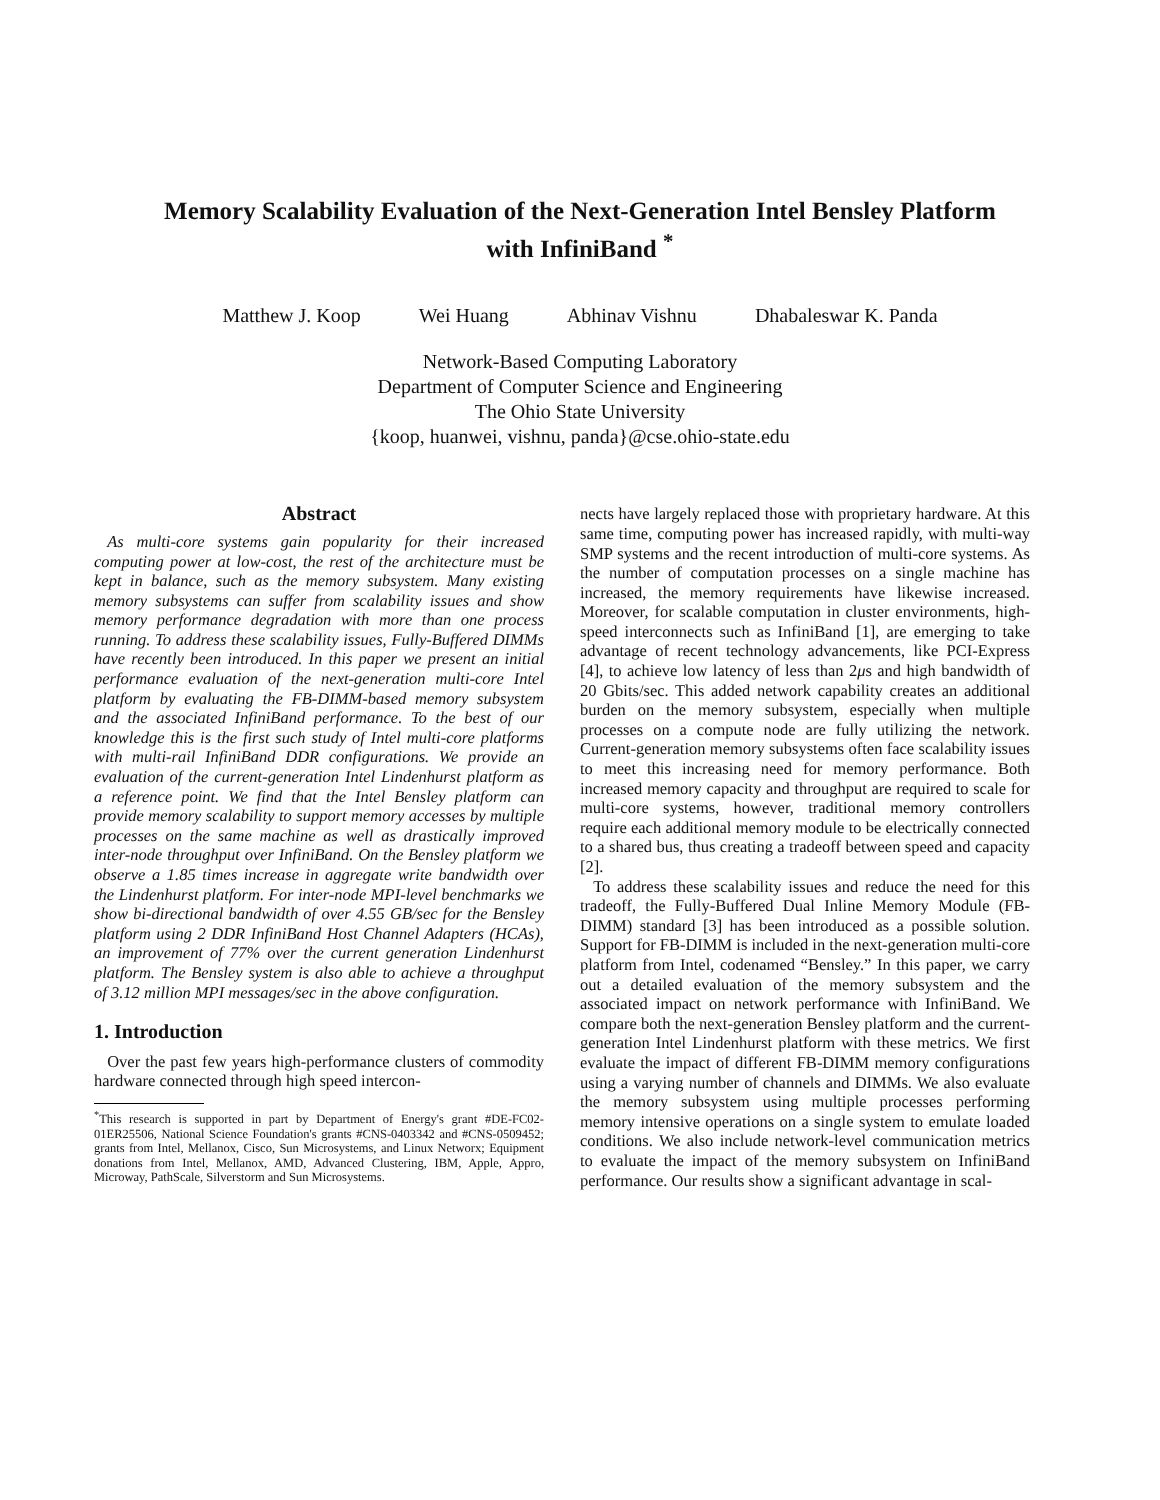Memory Scalability Evaluation of the Next-Generation Intel Bensley Platform
with InfiniBand <sup>*</sup>
Matthew J. Koop Wei Huang Abhinav Vishnu Dhabaleswar K. Panda
Network-Based Computing Laboratory
Department of Computer Science and Engineering
The Ohio State University
{koop, huanwei, vishnu, panda}@cse.ohio-state.edu
Abstract
As multi-core systems gain popularity for their increased computing power at low-cost, the rest of the architecture must be kept in balance, such as the memory subsystem. Many existing memory subsystems can suffer from scalability issues and show memory performance degradation with more than one process running. To address these scalability issues, Fully-Buffered DIMMs have recently been introduced. In this paper we present an initial performance evaluation of the next-generation multi-core Intel platform by evaluating the FB-DIMM-based memory subsystem and the associated InfiniBand performance. To the best of our knowledge this is the first such study of Intel multi-core platforms with multi-rail InfiniBand DDR configurations. We provide an evaluation of the current-generation Intel Lindenhurst platform as a reference point. We find that the Intel Bensley platform can provide memory scalability to support memory accesses by multiple processes on the same machine as well as drastically improved inter-node throughput over InfiniBand. On the Bensley platform we observe a 1.85 times increase in aggregate write bandwidth over the Lindenhurst platform. For inter-node MPI-level benchmarks we show bi-directional bandwidth of over 4.55 GB/sec for the Bensley platform using 2 DDR InfiniBand Host Channel Adapters (HCAs), an improvement of 77% over the current generation Lindenhurst platform. The Bensley system is also able to achieve a throughput of 3.12 million MPI messages/sec in the above configuration.
1. Introduction
Over the past few years high-performance clusters of commodity hardware connected through high speed intercon-
<sup>*</sup> This research is supported in part by Department of Energy's grant #DE-FC02-01ER25506, National Science Foundation's grants #CNS-0403342 and #CNS-0509452; grants from Intel, Mellanox, Cisco, Sun Microsystems, and Linux Networx; Equipment donations from Intel, Mellanox, AMD, Advanced Clustering, IBM, Apple, Appro, Microway, PathScale, Silverstorm and Sun Microsystems.
nects have largely replaced those with proprietary hardware. At this same time, computing power has increased rapidly, with multi-way SMP systems and the recent introduction of multi-core systems. As the number of computation processes on a single machine has increased, the memory requirements have likewise increased. Moreover, for scalable computation in cluster environments, high-speed interconnects such as InfiniBand [1], are emerging to take advantage of recent technology advancements, like PCI-Express [4], to achieve low latency of less than 2μs and high bandwidth of 20 Gbits/sec. This added network capability creates an additional burden on the memory subsystem, especially when multiple processes on a compute node are fully utilizing the network. Current-generation memory subsystems often face scalability issues to meet this increasing need for memory performance. Both increased memory capacity and throughput are required to scale for multi-core systems, however, traditional memory controllers require each additional memory module to be electrically connected to a shared bus, thus creating a tradeoff between speed and capacity [2].
To address these scalability issues and reduce the need for this tradeoff, the Fully-Buffered Dual Inline Memory Module (FB-DIMM) standard [3] has been introduced as a possible solution. Support for FB-DIMM is included in the next-generation multi-core platform from Intel, codenamed “Bensley.” In this paper, we carry out a detailed evaluation of the memory subsystem and the associated impact on network performance with InfiniBand. We compare both the next-generation Bensley platform and the current-generation Intel Lindenhurst platform with these metrics. We first evaluate the impact of different FB-DIMM memory configurations using a varying number of channels and DIMMs. We also evaluate the memory subsystem using multiple processes performing memory intensive operations on a single system to emulate loaded conditions. We also include network-level communication metrics to evaluate the impact of the memory subsystem on InfiniBand performance. Our results show a significant advantage in scal-